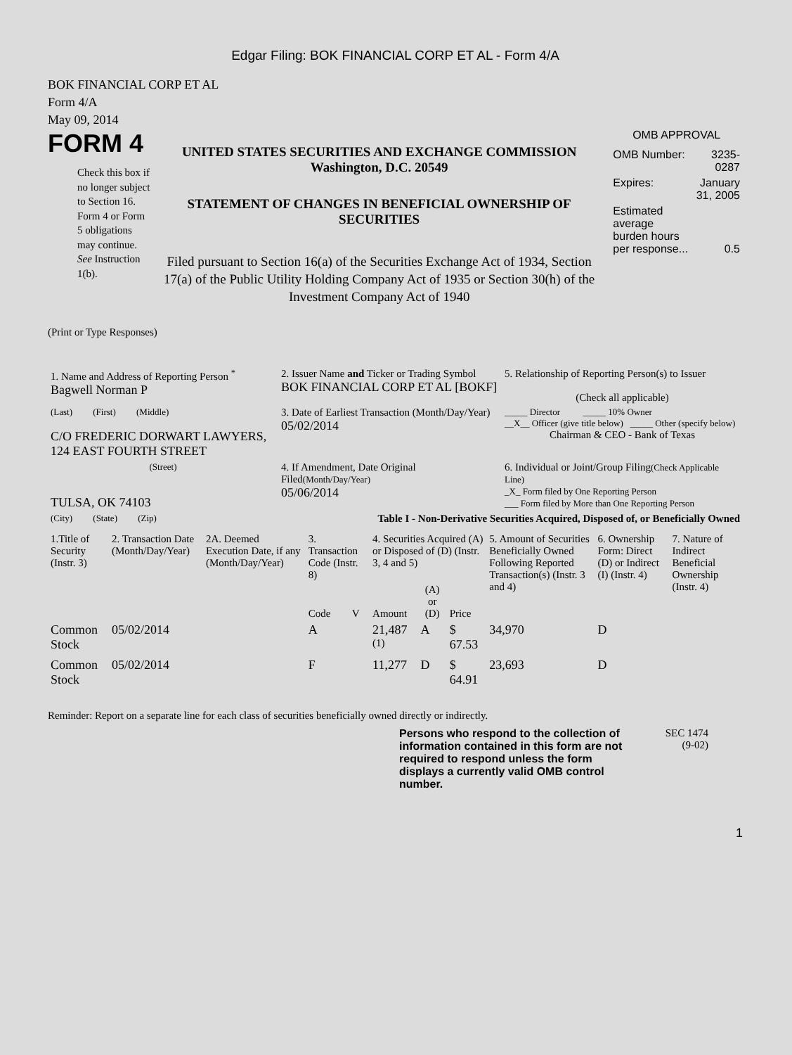Edgar Filing: BOK FINANCIAL CORP ET AL - Form 4/A
BOK FINANCIAL CORP ET AL
Form 4/A
May 09, 2014
FORM 4
Check this box if no longer subject to Section 16. Form 4 or Form 5 obligations may continue. See Instruction 1(b).
UNITED STATES SECURITIES AND EXCHANGE COMMISSION
Washington, D.C. 20549
STATEMENT OF CHANGES IN BENEFICIAL OWNERSHIP OF SECURITIES
Filed pursuant to Section 16(a) of the Securities Exchange Act of 1934, Section 17(a) of the Public Utility Holding Company Act of 1935 or Section 30(h) of the Investment Company Act of 1940
OMB APPROVAL
| OMB Number: | 3235-0287 |
| Expires: | January 31, 2005 |
| Estimated average burden hours per response... | 0.5 |
(Print or Type Responses)
| 1. Name and Address of Reporting Person <sup>*</sup> Bagwell Norman P | 2. Issuer Name and Ticker or Trading Symbol BOK FINANCIAL CORP ET AL [BOKF] | 5. Relationship of Reporting Person(s) to Issuer (Check all applicable) |
| (Last) (First) (Middle) C/O FREDERIC DORWART LAWYERS, 124 EAST FOURTH STREET | 3. Date of Earliest Transaction (Month/Day/Year) 05/02/2014 | _____ Director _____ 10% Owner __X__ Officer (give title below) _____ Other (specify below) Chairman & CEO - Bank of Texas |
| (Street) TULSA, OK 74103 | 4. If Amendment, Date Original Filed (Month/Day/Year) 05/06/2014 | 6. Individual or Joint/Group Filing (Check Applicable Line) _X_ Form filed by One Reporting Person ___ Form filed by More than One Reporting Person |
| (City) (State) (Zip) | Table I - Non-Derivative Securities Acquired, Disposed of, or Beneficially Owned | |
| 1.Title of Security (Instr. 3) | 2. Transaction Date (Month/Day/Year) | 2A. Deemed Execution Date, if any (Month/Day/Year) | 3. Transaction Code (Instr. 8) | | 4. Securities Acquired (A) or Disposed of (D) (Instr. 3, 4 and 5) | | | 5. Amount of Securities Beneficially Owned Following Reported Transaction(s) (Instr. 3 and 4) | 6. Ownership Form: Direct (D) or Indirect (I) (Instr. 4) | 7. Nature of Indirect Beneficial Ownership (Instr. 4) |
| --- | --- | --- | --- | --- | --- | --- | --- | --- | --- | --- |
| | | | Code | V | Amount | (A) or (D) | Price | | | |
| Common Stock | 05/02/2014 | | A | | 21,487 <sup>(1)</sup> | A | $ 67.53 | 34,970 | D | |
| Common Stock | 05/02/2014 | | F | | 11,277 | D | $ 64.91 | 23,693 | D | |
Reminder: Report on a separate line for each class of securities beneficially owned directly or indirectly.
Persons who respond to the collection of information contained in this form are not required to respond unless the form displays a currently valid OMB control number.
SEC 1474
(9-02)
1